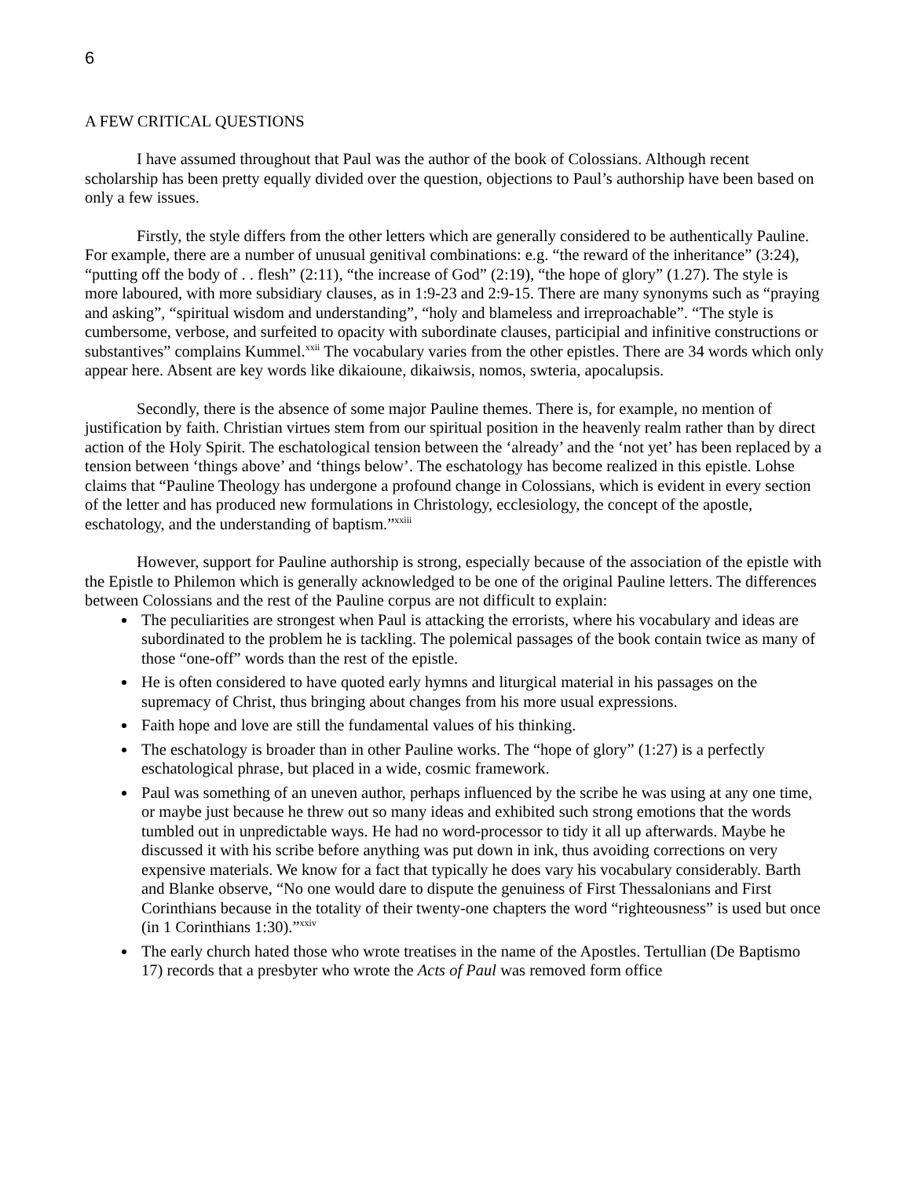6
A FEW CRITICAL QUESTIONS
I have assumed throughout that Paul was the author of the book of Colossians. Although recent scholarship has been pretty equally divided over the question, objections to Paul’s authorship have been based on only a few issues.
Firstly, the style differs from the other letters which are generally considered to be authentically Pauline. For example, there are a number of unusual genitival combinations: e.g. “the reward of the inheritance” (3:24), “putting off the body of . . flesh” (2:11), “the increase of God” (2:19), “the hope of glory” (1.27). The style is more laboured, with more subsidiary clauses, as in 1:9-23 and 2:9-15. There are many synonyms such as “praying and asking”, “spiritual wisdom and understanding”, “holy and blameless and irreproachable”. “The style is cumbersome, verbose, and surfeited to opacity with subordinate clauses, participial and infinitive constructions or substantives” complains Kummel.<sup>xxii</sup> The vocabulary varies from the other epistles. There are 34 words which only appear here. Absent are key words like dikaioune, dikaiwsis, nomos, swteria, apocalupsis.
Secondly, there is the absence of some major Pauline themes. There is, for example, no mention of justification by faith. Christian virtues stem from our spiritual position in the heavenly realm rather than by direct action of the Holy Spirit. The eschatological tension between the ‘already’ and the ‘not yet’ has been replaced by a tension between ‘things above’ and ‘things below’. The eschatology has become realized in this epistle. Lohse claims that “Pauline Theology has undergone a profound change in Colossians, which is evident in every section of the letter and has produced new formulations in Christology, ecclesiology, the concept of the apostle, eschatology, and the understanding of baptism.”<sup>xxiii</sup>
However, support for Pauline authorship is strong, especially because of the association of the epistle with the Epistle to Philemon which is generally acknowledged to be one of the original Pauline letters. The differences between Colossians and the rest of the Pauline corpus are not difficult to explain:
The peculiarities are strongest when Paul is attacking the errorists, where his vocabulary and ideas are subordinated to the problem he is tackling. The polemical passages of the book contain twice as many of those “one-off” words than the rest of the epistle.
He is often considered to have quoted early hymns and liturgical material in his passages on the supremacy of Christ, thus bringing about changes from his more usual expressions.
Faith hope and love are still the fundamental values of his thinking.
The eschatology is broader than in other Pauline works. The “hope of glory” (1:27) is a perfectly eschatological phrase, but placed in a wide, cosmic framework.
Paul was something of an uneven author, perhaps influenced by the scribe he was using at any one time, or maybe just because he threw out so many ideas and exhibited such strong emotions that the words tumbled out in unpredictable ways. He had no word-processor to tidy it all up afterwards. Maybe he discussed it with his scribe before anything was put down in ink, thus avoiding corrections on very expensive materials. We know for a fact that typically he does vary his vocabulary considerably. Barth and Blanke observe, “No one would dare to dispute the genuiness of First Thessalonians and First Corinthians because in the totality of their twenty-one chapters the word “righteousness” is used but once (in 1 Corinthians 1:30).”<sup>xxiv</sup>
The early church hated those who wrote treatises in the name of the Apostles. Tertullian (De Baptismo 17) records that a presbyter who wrote the Acts of Paul was removed form office